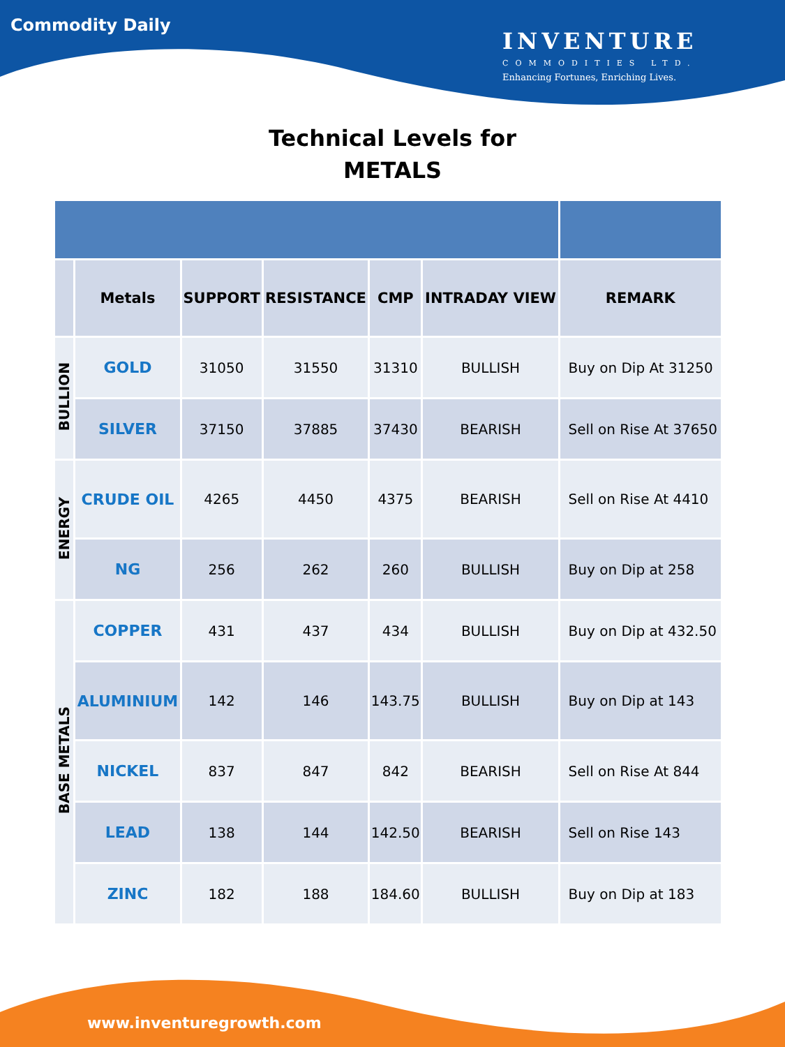Commodity Daily
INVENTURE
COMMODITIES LTD.
Enhancing Fortunes, Enriching Lives.
Technical Levels for
METALS
| | Metals | SUPPORT | RESISTANCE | CMP | INTRADAY VIEW | REMARK |
| --- | --- | --- | --- | --- | --- | --- |
| BULLION | GOLD | 31050 | 31550 | 31310 | BULLISH | Buy on Dip At 31250 |
| | SILVER | 37150 | 37885 | 37430 | BEARISH | Sell on Rise At 37650 |
| ENERGY | CRUDE OIL | 4265 | 4450 | 4375 | BEARISH | Sell on Rise At 4410 |
| | NG | 256 | 262 | 260 | BULLISH | Buy on Dip at 258 |
| BASE METALS | COPPER | 431 | 437 | 434 | BULLISH | Buy on Dip at 432.50 |
| | ALUMINIUM | 142 | 146 | 143.75 | BULLISH | Buy on Dip at 143 |
| | NICKEL | 837 | 847 | 842 | BEARISH | Sell on Rise At 844 |
| | LEAD | 138 | 144 | 142.50 | BEARISH | Sell on Rise 143 |
| | ZINC | 182 | 188 | 184.60 | BULLISH | Buy on Dip at 183 |
www.inventuregrowth.com